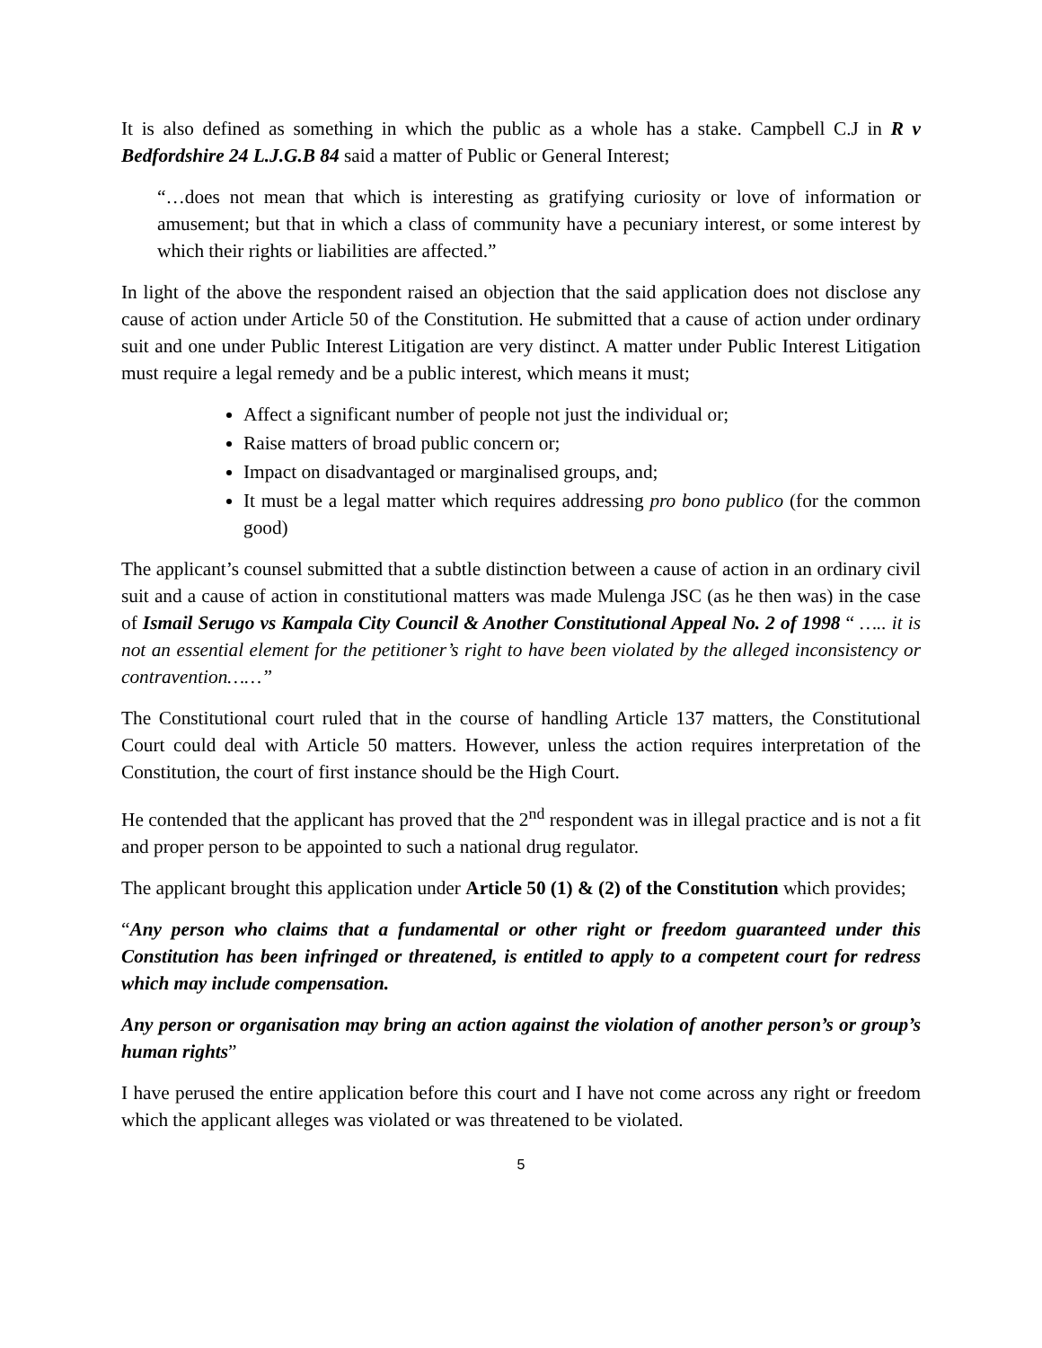It is also defined as something in which the public as a whole has a stake. Campbell C.J in R v Bedfordshire 24 L.J.G.B 84 said a matter of Public or General Interest;
“…does not mean that which is interesting as gratifying curiosity or love of information or amusement; but that in which a class of community have a pecuniary interest, or some interest by which their rights or liabilities are affected.”
In light of the above the respondent raised an objection that the said application does not disclose any cause of action under Article 50 of the Constitution. He submitted that a cause of action under ordinary suit and one under Public Interest Litigation are very distinct. A matter under Public Interest Litigation must require a legal remedy and be a public interest, which means it must;
Affect a significant number of people not just the individual or;
Raise matters of broad public concern or;
Impact on disadvantaged or marginalised groups, and;
It must be a legal matter which requires addressing pro bono publico (for the common good)
The applicant’s counsel submitted that a subtle distinction between a cause of action in an ordinary civil suit and a cause of action in constitutional matters was made Mulenga JSC (as he then was) in the case of Ismail Serugo vs Kampala City Council & Another Constitutional Appeal No. 2 of 1998 “ ….. it is not an essential element for the petitioner’s right to have been violated by the alleged inconsistency or contravention……”
The Constitutional court ruled that in the course of handling Article 137 matters, the Constitutional Court could deal with Article 50 matters. However, unless the action requires interpretation of the Constitution, the court of first instance should be the High Court.
He contended that the applicant has proved that the 2<sup>nd</sup> respondent was in illegal practice and is not a fit and proper person to be appointed to such a national drug regulator.
The applicant brought this application under Article 50 (1) & (2) of the Constitution which provides;
“Any person who claims that a fundamental or other right or freedom guaranteed under this Constitution has been infringed or threatened, is entitled to apply to a competent court for redress which may include compensation.
Any person or organisation may bring an action against the violation of another person’s or group’s human rights”
I have perused the entire application before this court and I have not come across any right or freedom which the applicant alleges was violated or was threatened to be violated.
5